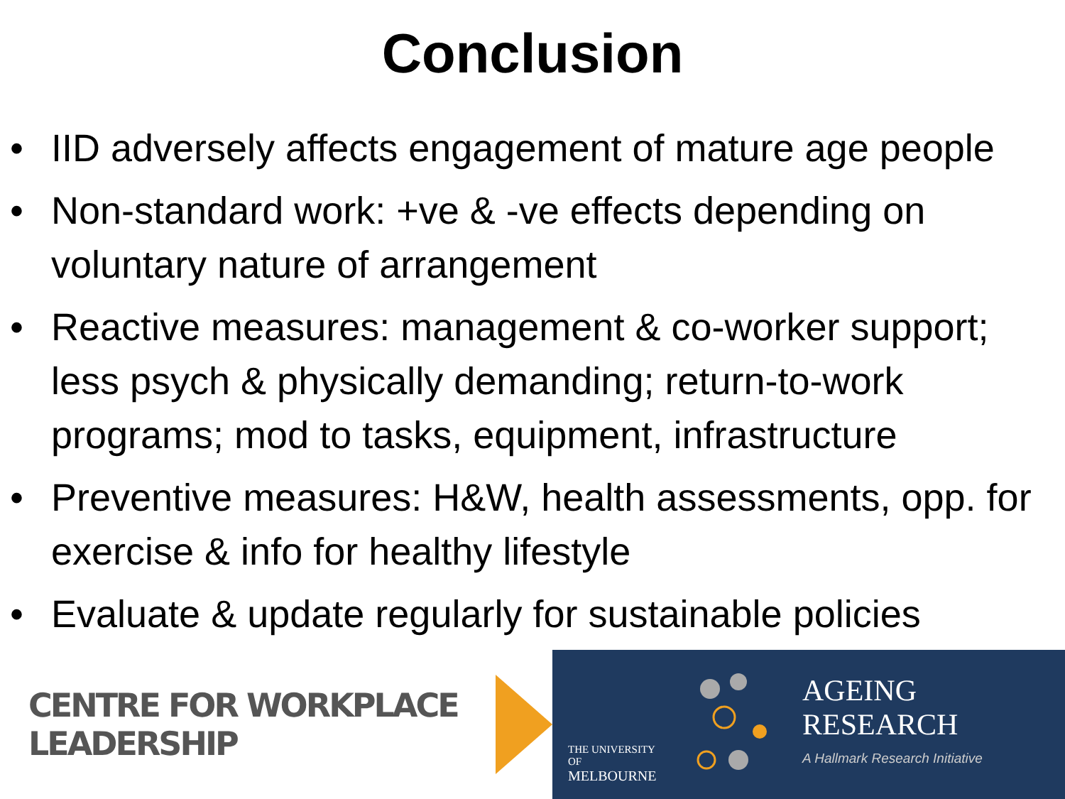Conclusion
• IID adversely affects engagement of mature age people
• Non-standard work: +ve & -ve effects depending on voluntary nature of arrangement
• Reactive measures: management & co-worker support; less psych & physically demanding; return-to-work programs; mod to tasks, equipment, infrastructure
• Preventive measures: H&W, health assessments, opp. for exercise & info for healthy lifestyle
• Evaluate & update regularly for sustainable policies
CENTRE FOR WORKPLACE LEADERSHIP
THE UNIVERSITY OF
MELBOURNE
AGEING
RESEARCH
A Hallmark Research Initiative